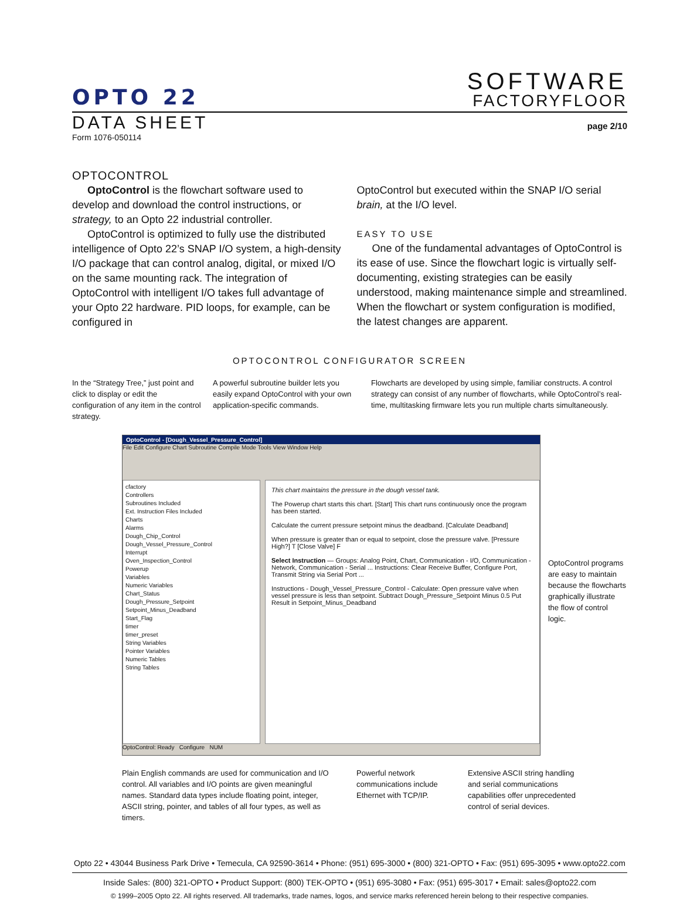OPTO 22
SOFTWARE
FACTORYFLOOR
DATA SHEET
page 2/10
Form 1076-050114
OPTOCONTROL
OptoControl is the flowchart software used to develop and download the control instructions, or strategy, to an Opto 22 industrial controller.
OptoControl is optimized to fully use the distributed intelligence of Opto 22’s SNAP I/O system, a high-density I/O package that can control analog, digital, or mixed I/O on the same mounting rack. The integration of OptoControl with intelligent I/O takes full advantage of your Opto 22 hardware. PID loops, for example, can be configured in
OptoControl but executed within the SNAP I/O serial brain, at the I/O level.
EASY TO USE
One of the fundamental advantages of OptoControl is its ease of use. Since the flowchart logic is virtually self-documenting, existing strategies can be easily understood, making maintenance simple and streamlined. When the flowchart or system configuration is modified, the latest changes are apparent.
OPTOCONTROL CONFIGURATOR SCREEN
In the “Strategy Tree,” just point and click to display or edit the configuration of any item in the control strategy.
A powerful subroutine builder lets you easily expand OptoControl with your own application-specific commands.
Flowcharts are developed by using simple, familiar constructs. A control strategy can consist of any number of flowcharts, while OptoControl’s real-time, multitasking firmware lets you run multiple charts simultaneously.
OptoControl - [Dough_Vessel_Pressure_Control]
File Edit Configure Chart Subroutine Compile Mode Tools View Window Help
cfactory
Controllers
Subroutines Included
Ext. Instruction Files Included
Charts
Alarms
Dough_Chip_Control
Dough_Vessel_Pressure_Control
Interrupt
Oven_Inspection_Control
Powerup
Variables
Numeric Variables
Chart_Status
Dough_Pressure_Setpoint
Setpoint_Minus_Deadband
Start_Flag
timer
timer_preset
String Variables
Pointer Variables
Numeric Tables
String Tables
This chart maintains the pressure in the dough vessel tank.
The Powerup chart starts this chart. [Start] This chart runs continuously once the program has been started.
Calculate the current pressure setpoint minus the deadband. [Calculate Deadband]
When pressure is greater than or equal to setpoint, close the pressure valve. [Pressure High?] T [Close Valve] F
Select Instruction — Groups: Analog Point, Chart, Communication - I/O, Communication - Network, Communication - Serial ... Instructions: Clear Receive Buffer, Configure Port, Transmit String via Serial Port ...
Instructions - Dough_Vessel_Pressure_Control - Calculate: Open pressure valve when vessel pressure is less than setpoint. Subtract Dough_Pressure_Setpoint Minus 0.5 Put Result in Setpoint_Minus_Deadband
OptoControl: Ready Configure NUM
OptoControl programs are easy to maintain because the flowcharts graphically illustrate the flow of control logic.
Plain English commands are used for communication and I/O control. All variables and I/O points are given meaningful names. Standard data types include floating point, integer, ASCII string, pointer, and tables of all four types, as well as timers.
Powerful network communications include Ethernet with TCP/IP.
Extensive ASCII string handling and serial communications capabilities offer unprecedented control of serial devices.
Opto 22 • 43044 Business Park Drive • Temecula, CA 92590-3614 • Phone: (951) 695-3000 • (800) 321-OPTO • Fax: (951) 695-3095 • www.opto22.com
Inside Sales: (800) 321-OPTO • Product Support: (800) TEK-OPTO • (951) 695-3080 • Fax: (951) 695-3017 • Email: sales@opto22.com
© 1999–2005 Opto 22. All rights reserved. All trademarks, trade names, logos, and service marks referenced herein belong to their respective companies.